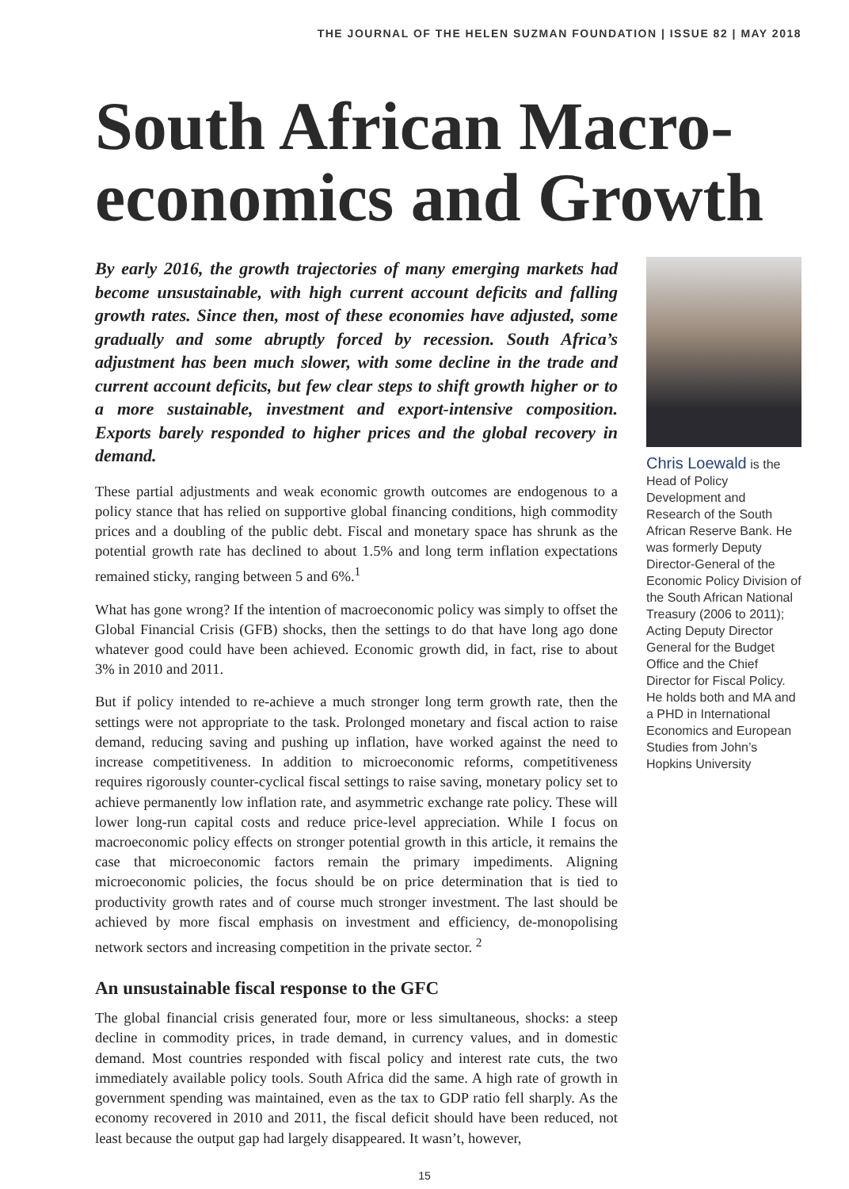THE JOURNAL OF THE HELEN SUZMAN FOUNDATION | ISSUE 82 | MAY 2018
South African Macro-economics and Growth
By early 2016, the growth trajectories of many emerging markets had become unsustainable, with high current account deficits and falling growth rates. Since then, most of these economies have adjusted, some gradually and some abruptly forced by recession. South Africa’s adjustment has been much slower, with some decline in the trade and current account deficits, but few clear steps to shift growth higher or to a more sustainable, investment and export-intensive composition. Exports barely responded to higher prices and the global recovery in demand.
These partial adjustments and weak economic growth outcomes are endogenous to a policy stance that has relied on supportive global financing conditions, high commodity prices and a doubling of the public debt. Fiscal and monetary space has shrunk as the potential growth rate has declined to about 1.5% and long term inflation expectations remained sticky, ranging between 5 and 6%.<sup>1</sup>
What has gone wrong? If the intention of macroeconomic policy was simply to offset the Global Financial Crisis (GFB) shocks, then the settings to do that have long ago done whatever good could have been achieved. Economic growth did, in fact, rise to about 3% in 2010 and 2011.
But if policy intended to re-achieve a much stronger long term growth rate, then the settings were not appropriate to the task. Prolonged monetary and fiscal action to raise demand, reducing saving and pushing up inflation, have worked against the need to increase competitiveness. In addition to microeconomic reforms, competitiveness requires rigorously counter-cyclical fiscal settings to raise saving, monetary policy set to achieve permanently low inflation rate, and asymmetric exchange rate policy. These will lower long-run capital costs and reduce price-level appreciation. While I focus on macroeconomic policy effects on stronger potential growth in this article, it remains the case that microeconomic factors remain the primary impediments. Aligning microeconomic policies, the focus should be on price determination that is tied to productivity growth rates and of course much stronger investment. The last should be achieved by more fiscal emphasis on investment and efficiency, de-monopolising network sectors and increasing competition in the private sector. <sup>2</sup>
An unsustainable fiscal response to the GFC
The global financial crisis generated four, more or less simultaneous, shocks: a steep decline in commodity prices, in trade demand, in currency values, and in domestic demand. Most countries responded with fiscal policy and interest rate cuts, the two immediately available policy tools. South Africa did the same. A high rate of growth in government spending was maintained, even as the tax to GDP ratio fell sharply. As the economy recovered in 2010 and 2011, the fiscal deficit should have been reduced, not least because the output gap had largely disappeared. It wasn’t, however,
Chris Loewald is the Head of Policy Development and Research of the South African Reserve Bank. He was formerly Deputy Director-General of the Economic Policy Division of the South African National Treasury (2006 to 2011); Acting Deputy Director General for the Budget Office and the Chief Director for Fiscal Policy. He holds both and MA and a PHD in International Economics and European Studies from John’s Hopkins University
15